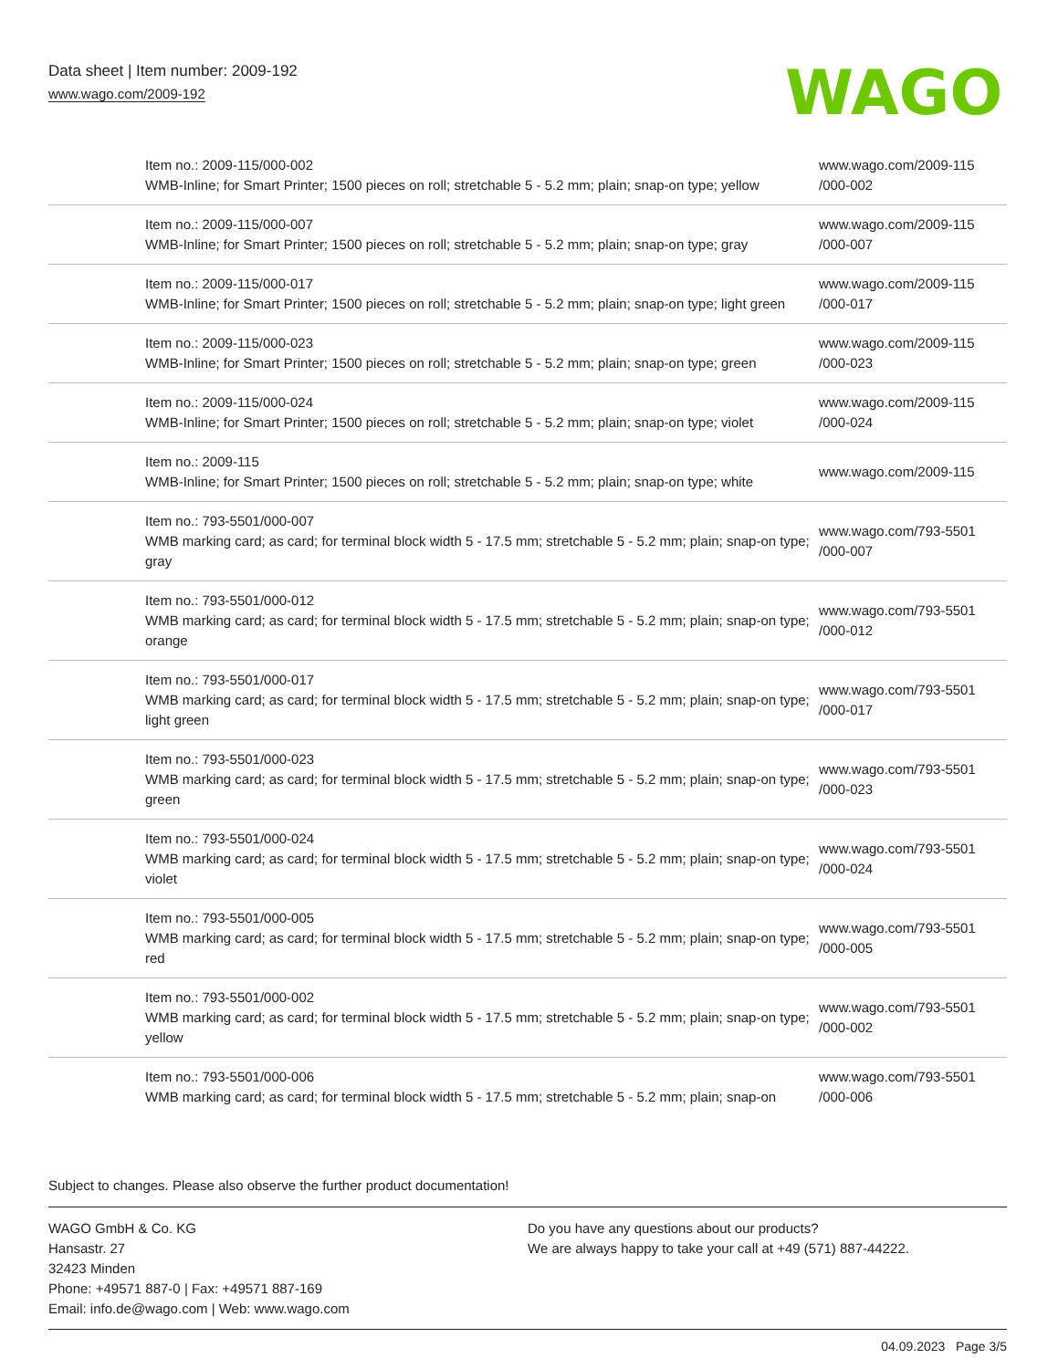Data sheet | Item number: 2009-192
www.wago.com/2009-192
WAGO
| Item no.: 2009-115/000-002 WMB-Inline; for Smart Printer; 1500 pieces on roll; stretchable 5 - 5.2 mm; plain; snap-on type; yellow | www.wago.com/2009-115 /000-002 |
| Item no.: 2009-115/000-007 WMB-Inline; for Smart Printer; 1500 pieces on roll; stretchable 5 - 5.2 mm; plain; snap-on type; gray | www.wago.com/2009-115 /000-007 |
| Item no.: 2009-115/000-017 WMB-Inline; for Smart Printer; 1500 pieces on roll; stretchable 5 - 5.2 mm; plain; snap-on type; light green | www.wago.com/2009-115 /000-017 |
| Item no.: 2009-115/000-023 WMB-Inline; for Smart Printer; 1500 pieces on roll; stretchable 5 - 5.2 mm; plain; snap-on type; green | www.wago.com/2009-115 /000-023 |
| Item no.: 2009-115/000-024 WMB-Inline; for Smart Printer; 1500 pieces on roll; stretchable 5 - 5.2 mm; plain; snap-on type; violet | www.wago.com/2009-115 /000-024 |
| Item no.: 2009-115 WMB-Inline; for Smart Printer; 1500 pieces on roll; stretchable 5 - 5.2 mm; plain; snap-on type; white | www.wago.com/2009-115 |
| Item no.: 793-5501/000-007 WMB marking card; as card; for terminal block width 5 - 17.5 mm; stretchable 5 - 5.2 mm; plain; snap-on type; gray | www.wago.com/793-5501 /000-007 |
| Item no.: 793-5501/000-012 WMB marking card; as card; for terminal block width 5 - 17.5 mm; stretchable 5 - 5.2 mm; plain; snap-on type; orange | www.wago.com/793-5501 /000-012 |
| Item no.: 793-5501/000-017 WMB marking card; as card; for terminal block width 5 - 17.5 mm; stretchable 5 - 5.2 mm; plain; snap-on type; light green | www.wago.com/793-5501 /000-017 |
| Item no.: 793-5501/000-023 WMB marking card; as card; for terminal block width 5 - 17.5 mm; stretchable 5 - 5.2 mm; plain; snap-on type; green | www.wago.com/793-5501 /000-023 |
| Item no.: 793-5501/000-024 WMB marking card; as card; for terminal block width 5 - 17.5 mm; stretchable 5 - 5.2 mm; plain; snap-on type; violet | www.wago.com/793-5501 /000-024 |
| Item no.: 793-5501/000-005 WMB marking card; as card; for terminal block width 5 - 17.5 mm; stretchable 5 - 5.2 mm; plain; snap-on type; red | www.wago.com/793-5501 /000-005 |
| Item no.: 793-5501/000-002 WMB marking card; as card; for terminal block width 5 - 17.5 mm; stretchable 5 - 5.2 mm; plain; snap-on type; yellow | www.wago.com/793-5501 /000-002 |
| Item no.: 793-5501/000-006 WMB marking card; as card; for terminal block width 5 - 17.5 mm; stretchable 5 - 5.2 mm; plain; snap-on | www.wago.com/793-5501 /000-006 |
Subject to changes. Please also observe the further product documentation!
WAGO GmbH & Co. KG
Hansastr. 27
32423 Minden
Phone: +49571 887-0 | Fax: +49571 887-169
Email: info.de@wago.com | Web: www.wago.com
Do you have any questions about our products?
We are always happy to take your call at +49 (571) 887-44222.
04.09.2023 Page 3/5